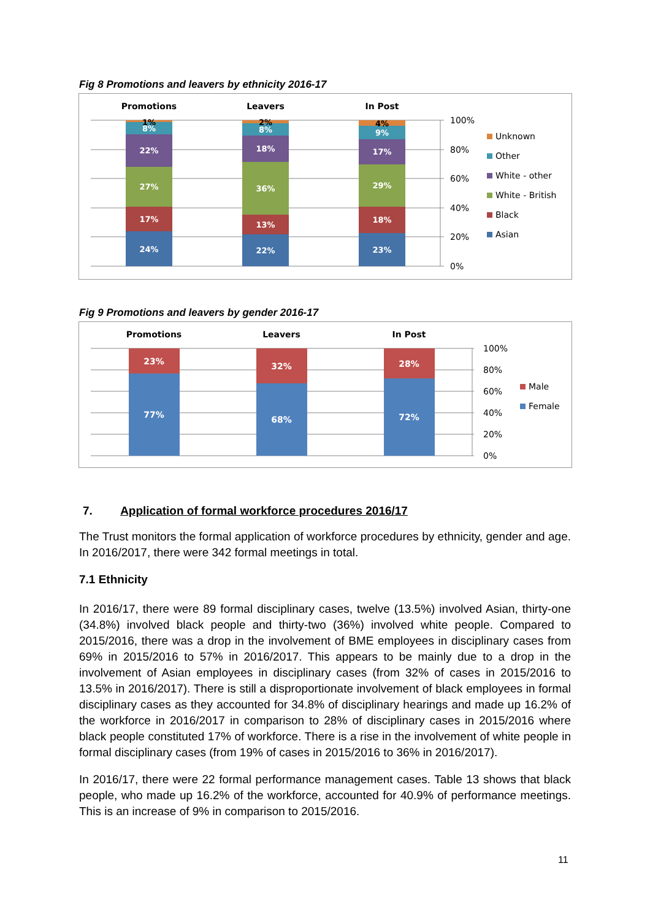Fig 8 Promotions and leavers by ethnicity 2016-17
Promotions
Leavers
In Post
24%
17%
27%
22%
8%
1%
22%
13%
36%
18%
8%
2%
23%
18%
29%
17%
9%
4%
100%
80%
60%
40%
20%
0%
Unknown
Other
White - other
White - British
Black
Asian
Fig 9 Promotions and leavers by gender 2016-17
Promotions
Leavers
In Post
23%
77%
32%
68%
28%
72%
100%
80%
60%
40%
20%
0%
Male
Female
7. Application of formal workforce procedures 2016/17
The Trust monitors the formal application of workforce procedures by ethnicity, gender and age. In 2016/2017, there were 342 formal meetings in total.
7.1 Ethnicity
In 2016/17, there were 89 formal disciplinary cases, twelve (13.5%) involved Asian, thirty-one (34.8%) involved black people and thirty-two (36%) involved white people. Compared to 2015/2016, there was a drop in the involvement of BME employees in disciplinary cases from 69% in 2015/2016 to 57% in 2016/2017. This appears to be mainly due to a drop in the involvement of Asian employees in disciplinary cases (from 32% of cases in 2015/2016 to 13.5% in 2016/2017). There is still a disproportionate involvement of black employees in formal disciplinary cases as they accounted for 34.8% of disciplinary hearings and made up 16.2% of the workforce in 2016/2017 in comparison to 28% of disciplinary cases in 2015/2016 where black people constituted 17% of workforce. There is a rise in the involvement of white people in formal disciplinary cases (from 19% of cases in 2015/2016 to 36% in 2016/2017).
In 2016/17, there were 22 formal performance management cases. Table 13 shows that black people, who made up 16.2% of the workforce, accounted for 40.9% of performance meetings. This is an increase of 9% in comparison to 2015/2016.
11